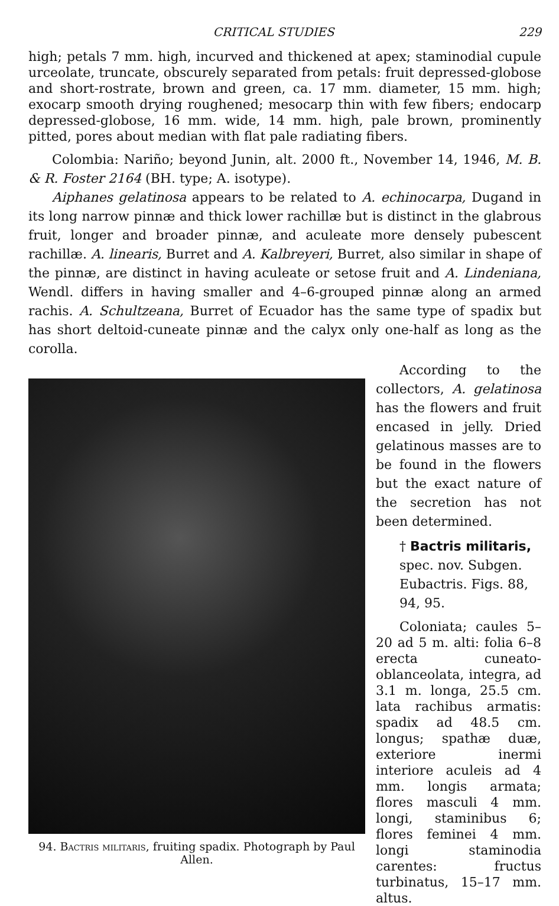CRITICAL STUDIES 229
high; petals 7 mm. high, incurved and thickened at apex; staminodial cupule urceolate, truncate, obscurely separated from petals: fruit depressed-globose and short-rostrate, brown and green, ca. 17 mm. diameter, 15 mm. high; exocarp smooth drying roughened; mesocarp thin with few fibers; endocarp depressed-globose, 16 mm. wide, 14 mm. high, pale brown, prominently pitted, pores about median with flat pale radiating fibers.
Colombia: Nariño; beyond Junin, alt. 2000 ft., November 14, 1946, M. B. & R. Foster 2164 (BH. type; A. isotype).
Aiphanes gelatinosa appears to be related to A. echinocarpa, Dugand in its long narrow pinnæ and thick lower rachillæ but is distinct in the glabrous fruit, longer and broader pinnæ, and aculeate more densely pubescent rachillæ. A. linearis, Burret and A. Kalbreyeri, Burret, also similar in shape of the pinnæ, are distinct in having aculeate or setose fruit and A. Lindeniana, Wendl. differs in having smaller and 4–6-grouped pinnæ along an armed rachis. A. Schultzeana, Burret of Ecuador has the same type of spadix but has short deltoid-cuneate pinnæ and the calyx only one-half as long as the corolla.
94. Bactris militaris, fruiting spadix. Photograph by Paul Allen.
According to the collectors, A. gelatinosa has the flowers and fruit encased in jelly. Dried gelatinous masses are to be found in the flowers but the exact nature of the secretion has not been determined.
† Bactris militaris, spec. nov. Subgen. Eubactris. Figs. 88, 94, 95.
Coloniata; caules 5–20 ad 5 m. alti: folia 6–8 erecta cuneato-oblanceolata, integra, ad 3.1 m. longa, 25.5 cm. lata rachibus armatis: spadix ad 48.5 cm. longus; spathæ duæ, exteriore inermi interiore aculeis ad 4 mm. longis armata; flores masculi 4 mm. longi, staminibus 6; flores feminei 4 mm. longi staminodia carentes: fructus turbinatus, 15–17 mm. altus.